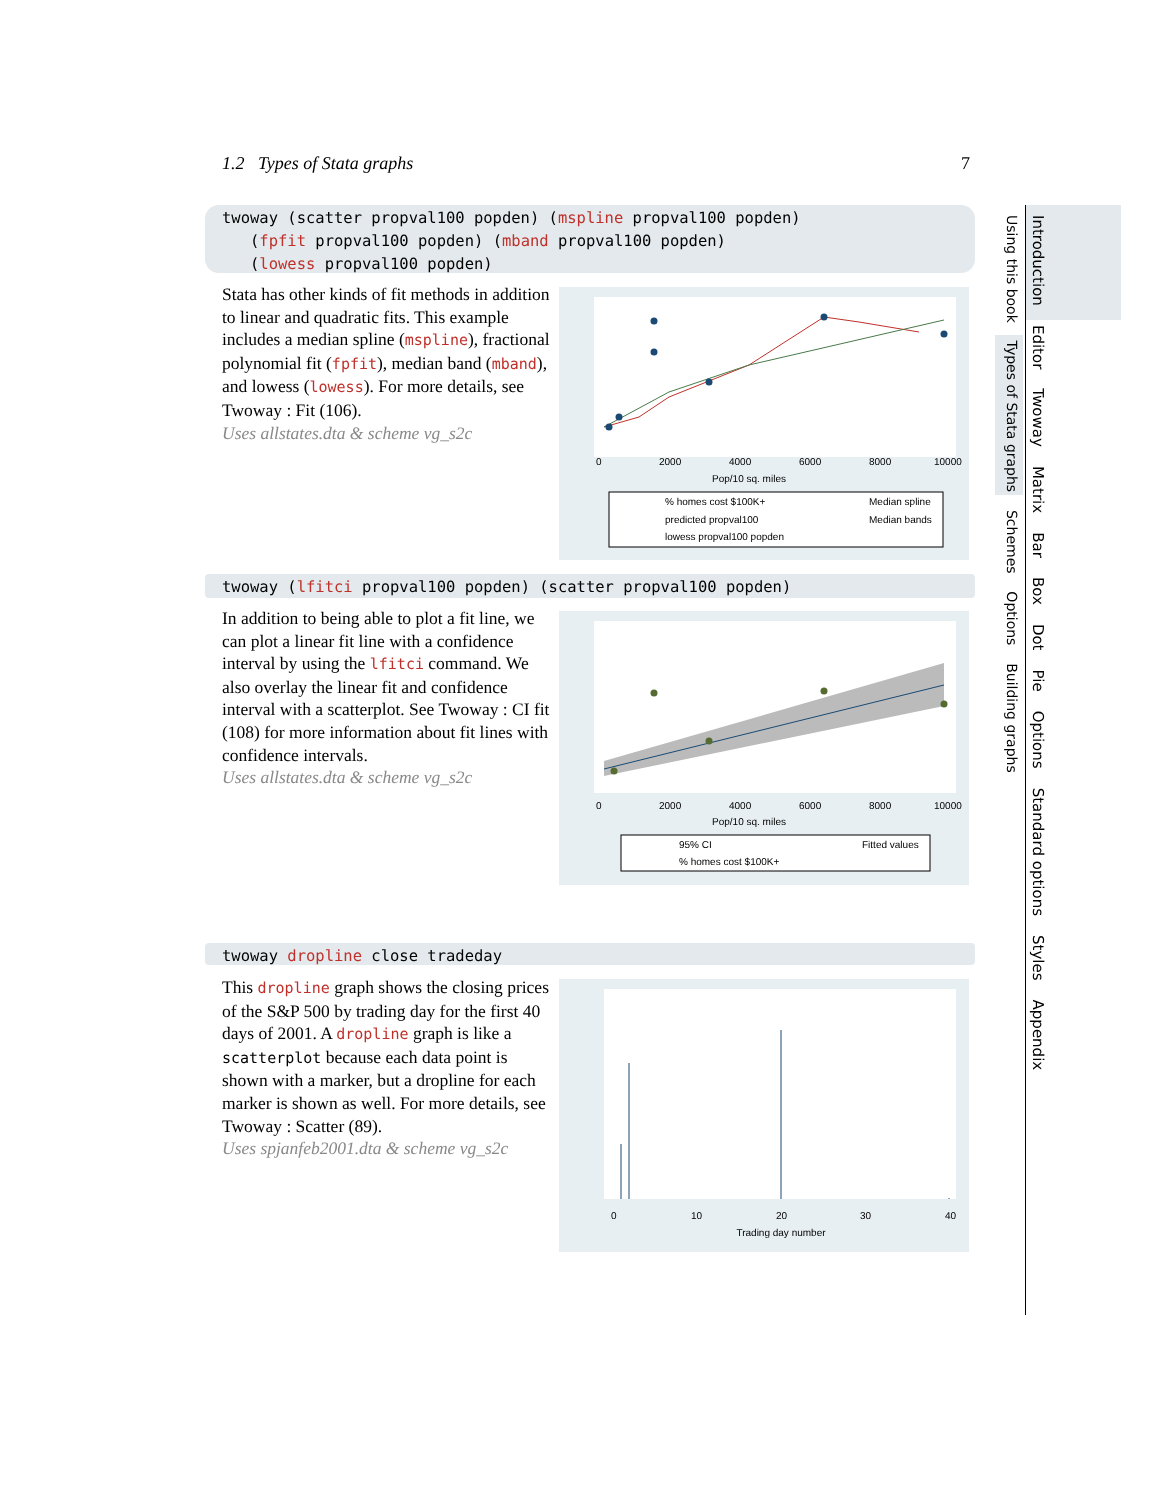1.2 Types of Stata graphs 7
twoway (scatter propval100 popden) (mspline propval100 popden)
(fpfit propval100 popden) (mband propval100 popden)
(lowess propval100 popden)
Stata has other kinds of fit methods in addition to linear and quadratic fits. This example includes a median spline (mspline), fractional polynomial fit (fpfit), median band (mband), and lowess (lowess). For more details, see Twoway : Fit (106).
Uses allstates.dta & scheme vg_s2c
Pop/10 sq. miles
0
2000
4000
6000
8000
10000
% homes cost $100K+
Median spline
predicted propval100
Median bands
lowess propval100 popden
twoway (lfitci propval100 popden) (scatter propval100 popden)
In addition to being able to plot a fit line, we can plot a linear fit line with a confidence interval by using the lfitci command. We also overlay the linear fit and confidence interval with a scatterplot. See Twoway : CI fit (108) for more information about fit lines with confidence intervals.
Uses allstates.dta & scheme vg_s2c
Pop/10 sq. miles
0
2000
4000
6000
8000
10000
95% CI
Fitted values
% homes cost $100K+
twoway dropline close tradeday
This dropline graph shows the closing prices of the S&P 500 by trading day for the first 40 days of 2001. A dropline graph is like a scatterplot because each data point is shown with a marker, but a dropline for each marker is shown as well. For more details, see Twoway : Scatter (89).
Uses spjanfeb2001.dta & scheme vg_s2c
0
10
20
30
40
Trading day number
Using this book Types of Stata graphs Schemes Options Building graphs
Introduction Editor Twoway Matrix Bar Box Dot Pie Options Standard options Styles Appendix